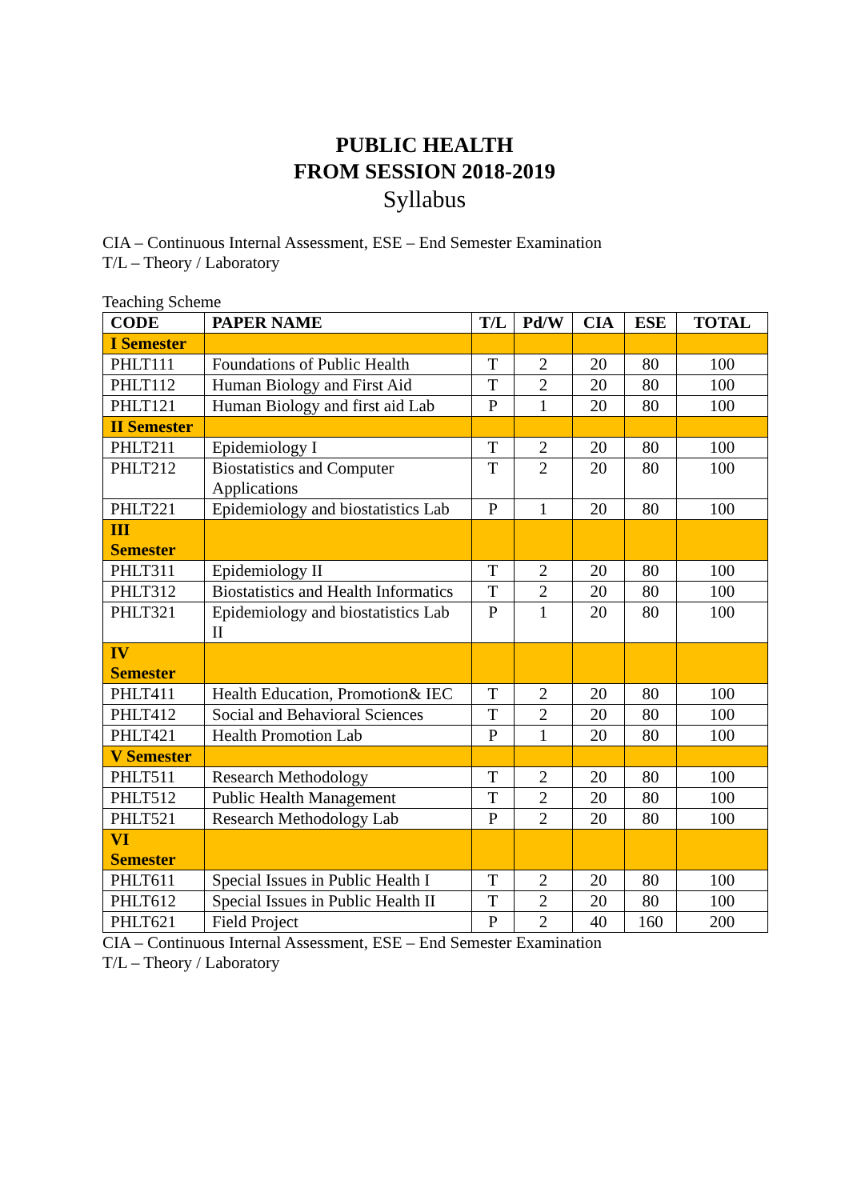PUBLIC HEALTH
FROM SESSION 2018-2019
Syllabus
CIA – Continuous Internal Assessment, ESE – End Semester Examination
T/L – Theory / Laboratory
Teaching Scheme
| CODE | PAPER NAME | T/L | Pd/W | CIA | ESE | TOTAL |
| --- | --- | --- | --- | --- | --- | --- |
| I Semester | | | | | | |
| PHLT111 | Foundations of Public Health | T | 2 | 20 | 80 | 100 |
| PHLT112 | Human Biology and First Aid | T | 2 | 20 | 80 | 100 |
| PHLT121 | Human Biology and first aid Lab | P | 1 | 20 | 80 | 100 |
| II Semester | | | | | | |
| PHLT211 | Epidemiology I | T | 2 | 20 | 80 | 100 |
| PHLT212 | Biostatistics and Computer Applications | T | 2 | 20 | 80 | 100 |
| PHLT221 | Epidemiology and biostatistics Lab | P | 1 | 20 | 80 | 100 |
| III Semester | | | | | | |
| PHLT311 | Epidemiology II | T | 2 | 20 | 80 | 100 |
| PHLT312 | Biostatistics and Health Informatics | T | 2 | 20 | 80 | 100 |
| PHLT321 | Epidemiology and biostatistics Lab II | P | 1 | 20 | 80 | 100 |
| IV Semester | | | | | | |
| PHLT411 | Health Education, Promotion& IEC | T | 2 | 20 | 80 | 100 |
| PHLT412 | Social and Behavioral Sciences | T | 2 | 20 | 80 | 100 |
| PHLT421 | Health Promotion Lab | P | 1 | 20 | 80 | 100 |
| V Semester | | | | | | |
| PHLT511 | Research Methodology | T | 2 | 20 | 80 | 100 |
| PHLT512 | Public Health Management | T | 2 | 20 | 80 | 100 |
| PHLT521 | Research Methodology Lab | P | 2 | 20 | 80 | 100 |
| VI Semester | | | | | | |
| PHLT611 | Special Issues in Public Health I | T | 2 | 20 | 80 | 100 |
| PHLT612 | Special Issues in Public Health II | T | 2 | 20 | 80 | 100 |
| PHLT621 | Field Project | P | 2 | 40 | 160 | 200 |
CIA – Continuous Internal Assessment, ESE – End Semester Examination
T/L – Theory / Laboratory